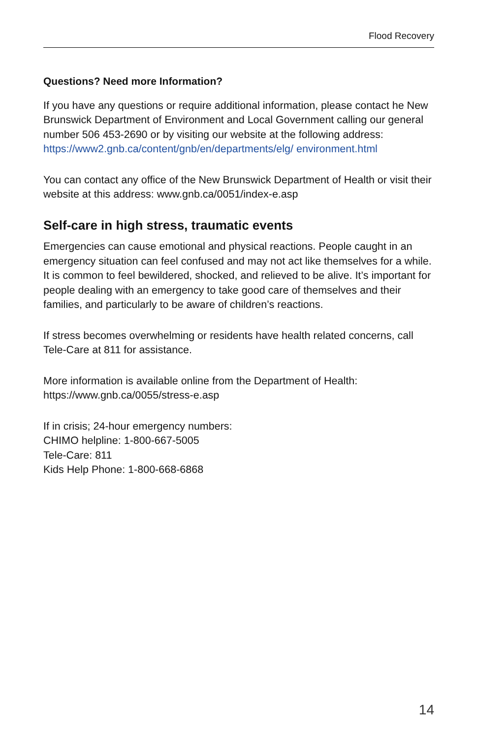Flood Recovery
Questions? Need more Information?
If you have any questions or require additional information, please contact he New Brunswick Department of Environment and Local Government calling our general number 506 453-2690 or by visiting our website at the following address: https://www2.gnb.ca/content/gnb/en/departments/elg/ environment.html
You can contact any office of the New Brunswick Department of Health or visit their website at this address: www.gnb.ca/0051/index-e.asp
Self-care in high stress, traumatic events
Emergencies can cause emotional and physical reactions. People caught in an emergency situation can feel confused and may not act like themselves for a while. It is common to feel bewildered, shocked, and relieved to be alive. It’s important for people dealing with an emergency to take good care of themselves and their families, and particularly to be aware of children’s reactions.
If stress becomes overwhelming or residents have health related concerns, call Tele-Care at 811 for assistance.
More information is available online from the Department of Health:
https://www.gnb.ca/0055/stress-e.asp
If in crisis; 24-hour emergency numbers:
CHIMO helpline: 1-800-667-5005
Tele-Care: 811
Kids Help Phone: 1-800-668-6868
14